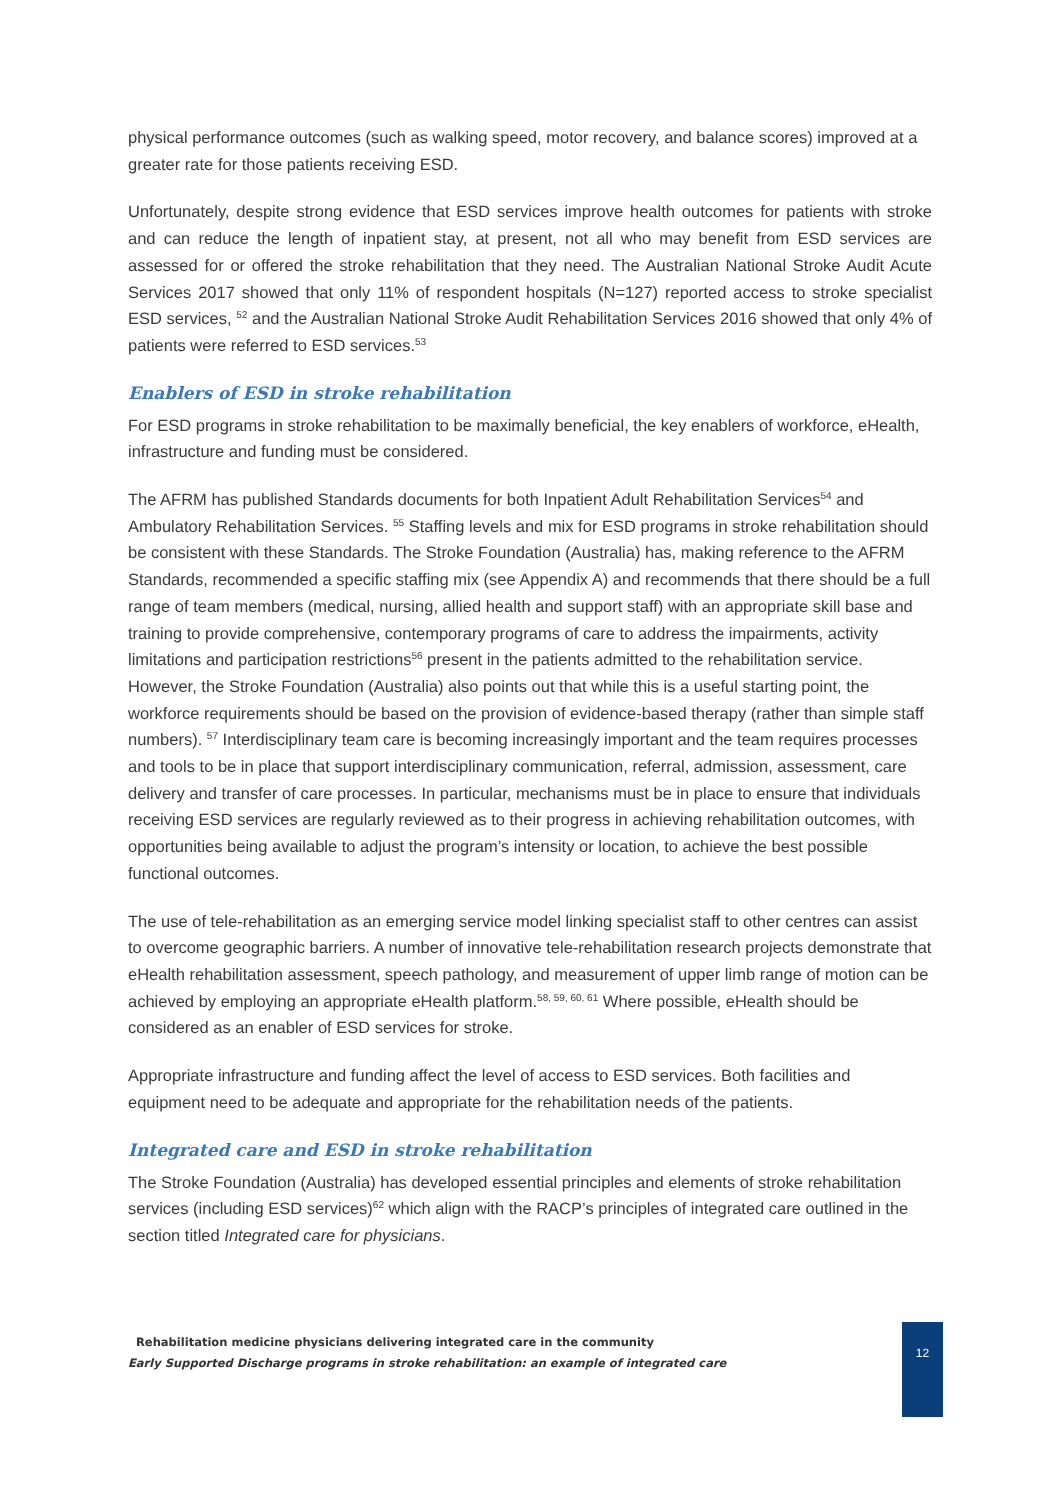physical performance outcomes (such as walking speed, motor recovery, and balance scores) improved at a greater rate for those patients receiving ESD.
Unfortunately, despite strong evidence that ESD services improve health outcomes for patients with stroke and can reduce the length of inpatient stay, at present, not all who may benefit from ESD services are assessed for or offered the stroke rehabilitation that they need. The Australian National Stroke Audit Acute Services 2017 showed that only 11% of respondent hospitals (N=127) reported access to stroke specialist ESD services, <sup>52</sup> and the Australian National Stroke Audit Rehabilitation Services 2016 showed that only 4% of patients were referred to ESD services.<sup>53</sup>
Enablers of ESD in stroke rehabilitation
For ESD programs in stroke rehabilitation to be maximally beneficial, the key enablers of workforce, eHealth, infrastructure and funding must be considered.
The AFRM has published Standards documents for both Inpatient Adult Rehabilitation Services<sup>54</sup> and Ambulatory Rehabilitation Services. <sup>55</sup> Staffing levels and mix for ESD programs in stroke rehabilitation should be consistent with these Standards. The Stroke Foundation (Australia) has, making reference to the AFRM Standards, recommended a specific staffing mix (see Appendix A) and recommends that there should be a full range of team members (medical, nursing, allied health and support staff) with an appropriate skill base and training to provide comprehensive, contemporary programs of care to address the impairments, activity limitations and participation restrictions<sup>56</sup> present in the patients admitted to the rehabilitation service. However, the Stroke Foundation (Australia) also points out that while this is a useful starting point, the workforce requirements should be based on the provision of evidence-based therapy (rather than simple staff numbers). <sup>57</sup> Interdisciplinary team care is becoming increasingly important and the team requires processes and tools to be in place that support interdisciplinary communication, referral, admission, assessment, care delivery and transfer of care processes. In particular, mechanisms must be in place to ensure that individuals receiving ESD services are regularly reviewed as to their progress in achieving rehabilitation outcomes, with opportunities being available to adjust the program’s intensity or location, to achieve the best possible functional outcomes.
The use of tele-rehabilitation as an emerging service model linking specialist staff to other centres can assist to overcome geographic barriers. A number of innovative tele-rehabilitation research projects demonstrate that eHealth rehabilitation assessment, speech pathology, and measurement of upper limb range of motion can be achieved by employing an appropriate eHealth platform.<sup>58, 59, 60, 61</sup> Where possible, eHealth should be considered as an enabler of ESD services for stroke.
Appropriate infrastructure and funding affect the level of access to ESD services. Both facilities and equipment need to be adequate and appropriate for the rehabilitation needs of the patients.
Integrated care and ESD in stroke rehabilitation
The Stroke Foundation (Australia) has developed essential principles and elements of stroke rehabilitation services (including ESD services)<sup>62</sup> which align with the RACP’s principles of integrated care outlined in the section titled Integrated care for physicians.
Rehabilitation medicine physicians delivering integrated care in the community
Early Supported Discharge programs in stroke rehabilitation: an example of integrated care
12